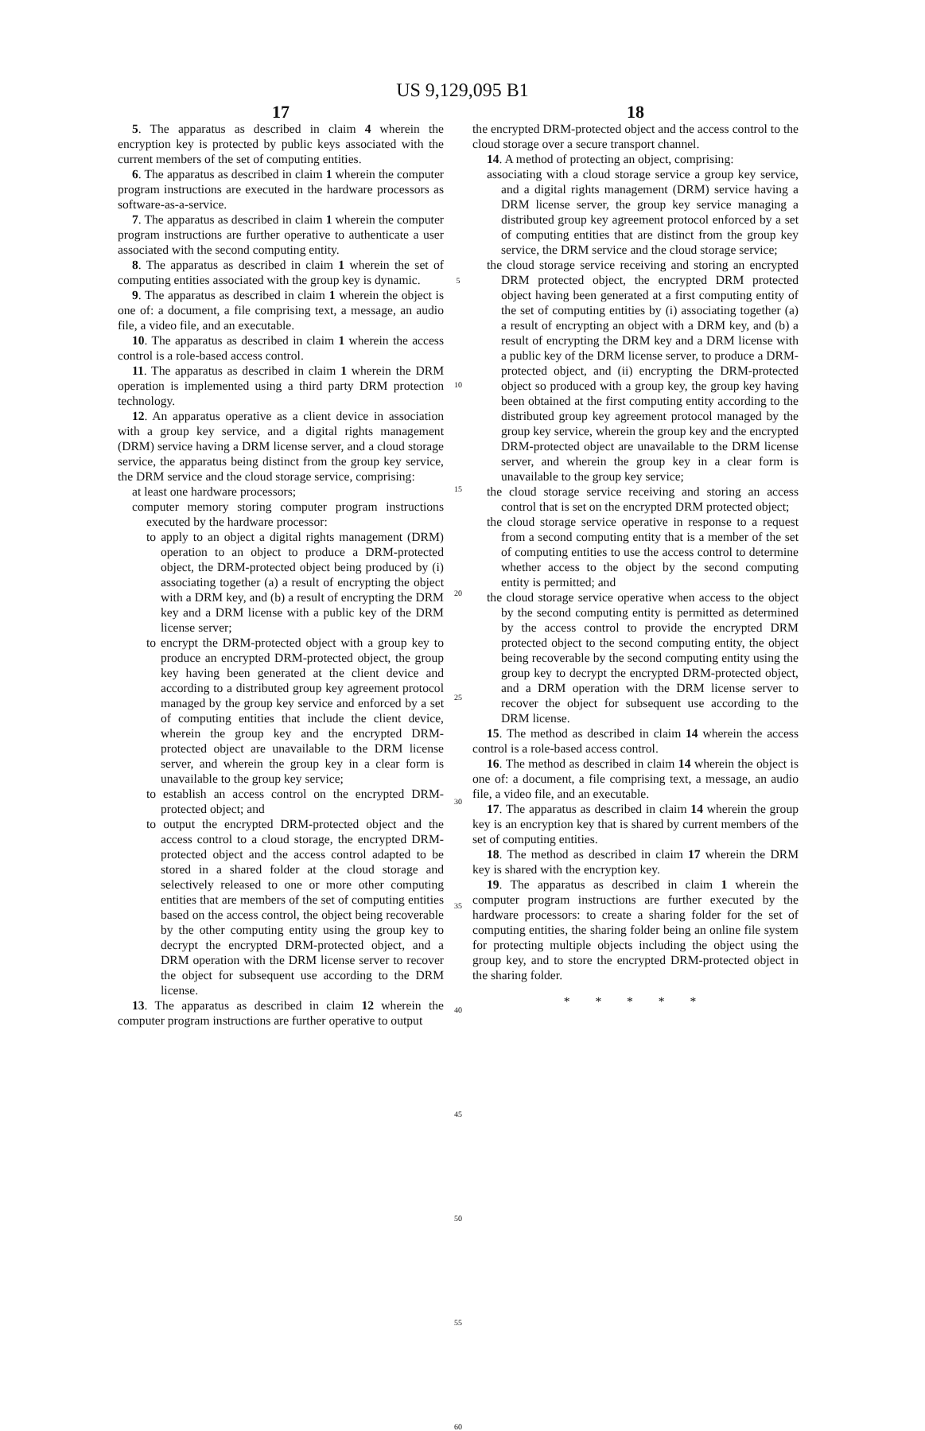US 9,129,095 B1
17
5. The apparatus as described in claim 4 wherein the encryption key is protected by public keys associated with the current members of the set of computing entities.
6. The apparatus as described in claim 1 wherein the computer program instructions are executed in the hardware processors as software-as-a-service.
7. The apparatus as described in claim 1 wherein the computer program instructions are further operative to authenticate a user associated with the second computing entity.
8. The apparatus as described in claim 1 wherein the set of computing entities associated with the group key is dynamic.
9. The apparatus as described in claim 1 wherein the object is one of: a document, a file comprising text, a message, an audio file, a video file, and an executable.
10. The apparatus as described in claim 1 wherein the access control is a role-based access control.
11. The apparatus as described in claim 1 wherein the DRM operation is implemented using a third party DRM protection technology.
12. An apparatus operative as a client device in association with a group key service, and a digital rights management (DRM) service having a DRM license server, and a cloud storage service, the apparatus being distinct from the group key service, the DRM service and the cloud storage service, comprising:
at least one hardware processors;
computer memory storing computer program instructions executed by the hardware processor:
to apply to an object a digital rights management (DRM) operation to an object to produce a DRM-protected object, the DRM-protected object being produced by (i) associating together (a) a result of encrypting the object with a DRM key, and (b) a result of encrypting the DRM key and a DRM license with a public key of the DRM license server;
to encrypt the DRM-protected object with a group key to produce an encrypted DRM-protected object, the group key having been generated at the client device and according to a distributed group key agreement protocol managed by the group key service and enforced by a set of computing entities that include the client device, wherein the group key and the encrypted DRM-protected object are unavailable to the DRM license server, and wherein the group key in a clear form is unavailable to the group key service;
to establish an access control on the encrypted DRM-protected object; and
to output the encrypted DRM-protected object and the access control to a cloud storage, the encrypted DRM-protected object and the access control adapted to be stored in a shared folder at the cloud storage and selectively released to one or more other computing entities that are members of the set of computing entities based on the access control, the object being recoverable by the other computing entity using the group key to decrypt the encrypted DRM-protected object, and a DRM operation with the DRM license server to recover the object for subsequent use according to the DRM license.
13. The apparatus as described in claim 12 wherein the computer program instructions are further operative to output
5
10
15
20
25
30
35
40
45
50
55
60
18
the encrypted DRM-protected object and the access control to the cloud storage over a secure transport channel.
14. A method of protecting an object, comprising:
associating with a cloud storage service a group key service, and a digital rights management (DRM) service having a DRM license server, the group key service managing a distributed group key agreement protocol enforced by a set of computing entities that are distinct from the group key service, the DRM service and the cloud storage service;
the cloud storage service receiving and storing an encrypted DRM protected object, the encrypted DRM protected object having been generated at a first computing entity of the set of computing entities by (i) associating together (a) a result of encrypting an object with a DRM key, and (b) a result of encrypting the DRM key and a DRM license with a public key of the DRM license server, to produce a DRM-protected object, and (ii) encrypting the DRM-protected object so produced with a group key, the group key having been obtained at the first computing entity according to the distributed group key agreement protocol managed by the group key service, wherein the group key and the encrypted DRM-protected object are unavailable to the DRM license server, and wherein the group key in a clear form is unavailable to the group key service;
the cloud storage service receiving and storing an access control that is set on the encrypted DRM protected object;
the cloud storage service operative in response to a request from a second computing entity that is a member of the set of computing entities to use the access control to determine whether access to the object by the second computing entity is permitted; and
the cloud storage service operative when access to the object by the second computing entity is permitted as determined by the access control to provide the encrypted DRM protected object to the second computing entity, the object being recoverable by the second computing entity using the group key to decrypt the encrypted DRM-protected object, and a DRM operation with the DRM license server to recover the object for subsequent use according to the DRM license.
15. The method as described in claim 14 wherein the access control is a role-based access control.
16. The method as described in claim 14 wherein the object is one of: a document, a file comprising text, a message, an audio file, a video file, and an executable.
17. The apparatus as described in claim 14 wherein the group key is an encryption key that is shared by current members of the set of computing entities.
18. The method as described in claim 17 wherein the DRM key is shared with the encryption key.
19. The apparatus as described in claim 1 wherein the computer program instructions are further executed by the hardware processors: to create a sharing folder for the set of computing entities, the sharing folder being an online file system for protecting multiple objects including the object using the group key, and to store the encrypted DRM-protected object in the sharing folder.
* * * * *